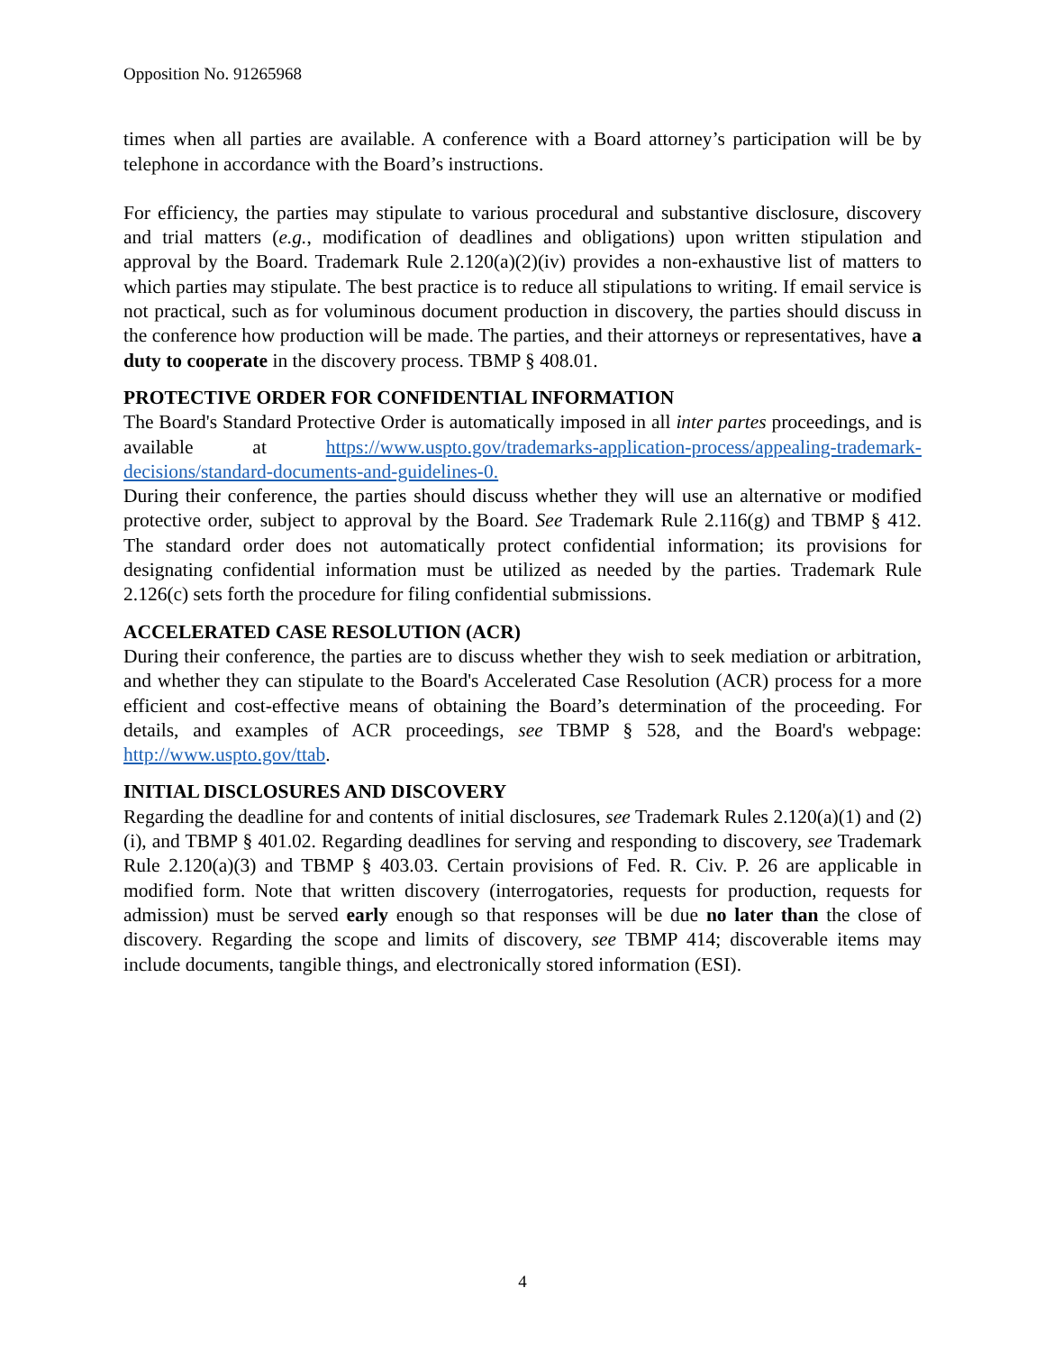Opposition No. 91265968
times when all parties are available. A conference with a Board attorney’s participation will be by telephone in accordance with the Board’s instructions.
For efficiency, the parties may stipulate to various procedural and substantive disclosure, discovery and trial matters (e.g., modification of deadlines and obligations) upon written stipulation and approval by the Board. Trademark Rule 2.120(a)(2)(iv) provides a non-exhaustive list of matters to which parties may stipulate. The best practice is to reduce all stipulations to writing. If email service is not practical, such as for voluminous document production in discovery, the parties should discuss in the conference how production will be made. The parties, and their attorneys or representatives, have a duty to cooperate in the discovery process. TBMP § 408.01.
PROTECTIVE ORDER FOR CONFIDENTIAL INFORMATION
The Board's Standard Protective Order is automatically imposed in all inter partes proceedings, and is available at https://www.uspto.gov/trademarks-application-process/appealing-trademark-decisions/standard-documents-and-guidelines-0.
During their conference, the parties should discuss whether they will use an alternative or modified protective order, subject to approval by the Board. See Trademark Rule 2.116(g) and TBMP § 412. The standard order does not automatically protect confidential information; its provisions for designating confidential information must be utilized as needed by the parties. Trademark Rule 2.126(c) sets forth the procedure for filing confidential submissions.
ACCELERATED CASE RESOLUTION (ACR)
During their conference, the parties are to discuss whether they wish to seek mediation or arbitration, and whether they can stipulate to the Board's Accelerated Case Resolution (ACR) process for a more efficient and cost-effective means of obtaining the Board’s determination of the proceeding. For details, and examples of ACR proceedings, see TBMP § 528, and the Board's webpage: http://www.uspto.gov/ttab.
INITIAL DISCLOSURES AND DISCOVERY
Regarding the deadline for and contents of initial disclosures, see Trademark Rules 2.120(a)(1) and (2)(i), and TBMP § 401.02. Regarding deadlines for serving and responding to discovery, see Trademark Rule 2.120(a)(3) and TBMP § 403.03. Certain provisions of Fed. R. Civ. P. 26 are applicable in modified form. Note that written discovery (interrogatories, requests for production, requests for admission) must be served early enough so that responses will be due no later than the close of discovery. Regarding the scope and limits of discovery, see TBMP 414; discoverable items may include documents, tangible things, and electronically stored information (ESI).
4